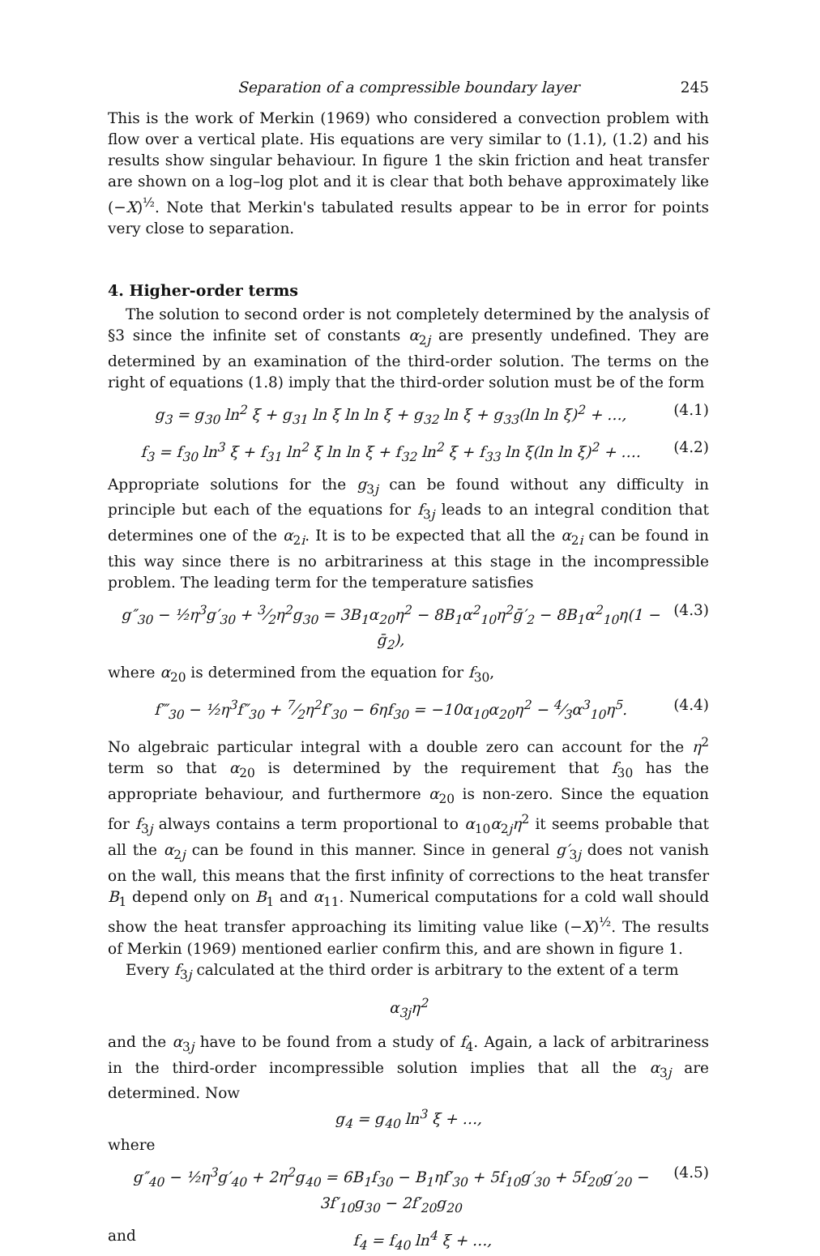Separation of a compressible boundary layer 245
This is the work of Merkin (1969) who considered a convection problem with flow over a vertical plate. His equations are very similar to (1.1), (1.2) and his results show singular behaviour. In figure 1 the skin friction and heat transfer are shown on a log–log plot and it is clear that both behave approximately like (−X)<sup>½</sup>. Note that Merkin's tabulated results appear to be in error for points very close to separation.
4. Higher-order terms
The solution to second order is not completely determined by the analysis of §3 since the infinite set of constants α<sub>2j</sub> are presently undefined. They are determined by an examination of the third-order solution. The terms on the right of equations (1.8) imply that the third-order solution must be of the form
g<sub>3</sub> = g<sub>30</sub> ln<sup>2</sup> ξ + g<sub>31</sub> ln ξ ln ln ξ + g<sub>32</sub> ln ξ + g<sub>33</sub>(ln ln ξ)<sup>2</sup> + …, (4.1)
f<sub>3</sub> = f<sub>30</sub> ln<sup>3</sup> ξ + f<sub>31</sub> ln<sup>2</sup> ξ ln ln ξ + f<sub>32</sub> ln<sup>2</sup> ξ + f<sub>33</sub> ln ξ(ln ln ξ)<sup>2</sup> + …. (4.2)
Appropriate solutions for the g<sub>3j</sub> can be found without any difficulty in principle but each of the equations for f<sub>3j</sub> leads to an integral condition that determines one of the α<sub>2i</sub>. It is to be expected that all the α<sub>2i</sub> can be found in this way since there is no arbitrariness at this stage in the incompressible problem. The leading term for the temperature satisfies
g″<sub>30</sub> − ½η<sup>3</sup>g′<sub>30</sub> + 3⁄2η<sup>2</sup>g<sub>30</sub> = 3B<sub>1</sub>α<sub>20</sub>η<sup>2</sup> − 8B<sub>1</sub>α<sup>2</sup><sub>10</sub>η<sup>2</sup>ḡ′<sub>2</sub> − 8B<sub>1</sub>α<sup>2</sup><sub>10</sub>η(1 − ḡ<sub>2</sub>), (4.3)
where α<sub>20</sub> is determined from the equation for f<sub>30</sub>,
f‴<sub>30</sub> − ½η<sup>3</sup>f″<sub>30</sub> + 7⁄2η<sup>2</sup>f′<sub>30</sub> − 6ηf<sub>30</sub> = −10α<sub>10</sub>α<sub>20</sub>η<sup>2</sup> − 4⁄3α<sup>3</sup><sub>10</sub>η<sup>5</sup>. (4.4)
No algebraic particular integral with a double zero can account for the η<sup>2</sup> term so that α<sub>20</sub> is determined by the requirement that f<sub>30</sub> has the appropriate behaviour, and furthermore α<sub>20</sub> is non-zero. Since the equation for f<sub>3j</sub> always contains a term proportional to α<sub>10</sub>α<sub>2j</sub>η<sup>2</sup> it seems probable that all the α<sub>2j</sub> can be found in this manner. Since in general g′<sub>3j</sub> does not vanish on the wall, this means that the first infinity of corrections to the heat transfer B<sub>1</sub> depend only on B<sub>1</sub> and α<sub>11</sub>. Numerical computations for a cold wall should show the heat transfer approaching its limiting value like (−X)<sup>½</sup>. The results of Merkin (1969) mentioned earlier confirm this, and are shown in figure 1.
Every f<sub>3j</sub> calculated at the third order is arbitrary to the extent of a term
α<sub>3j</sub>η<sup>2</sup>
and the α<sub>3j</sub> have to be found from a study of f<sub>4</sub>. Again, a lack of arbitrariness in the third-order incompressible solution implies that all the α<sub>3j</sub> are determined. Now
g<sub>4</sub> = g<sub>40</sub> ln<sup>3</sup> ξ + …,
where
g″<sub>40</sub> − ½η<sup>3</sup>g′<sub>40</sub> + 2η<sup>2</sup>g<sub>40</sub> = 6B<sub>1</sub>f<sub>30</sub> − B<sub>1</sub>ηf′<sub>30</sub> + 5f<sub>10</sub>g′<sub>30</sub> + 5f<sub>20</sub>g′<sub>20</sub> − 3f′<sub>10</sub>g<sub>30</sub> − 2f′<sub>20</sub>g<sub>20</sub> (4.5)
and f<sub>4</sub> = f<sub>40</sub> ln<sup>4</sup> ξ + …,